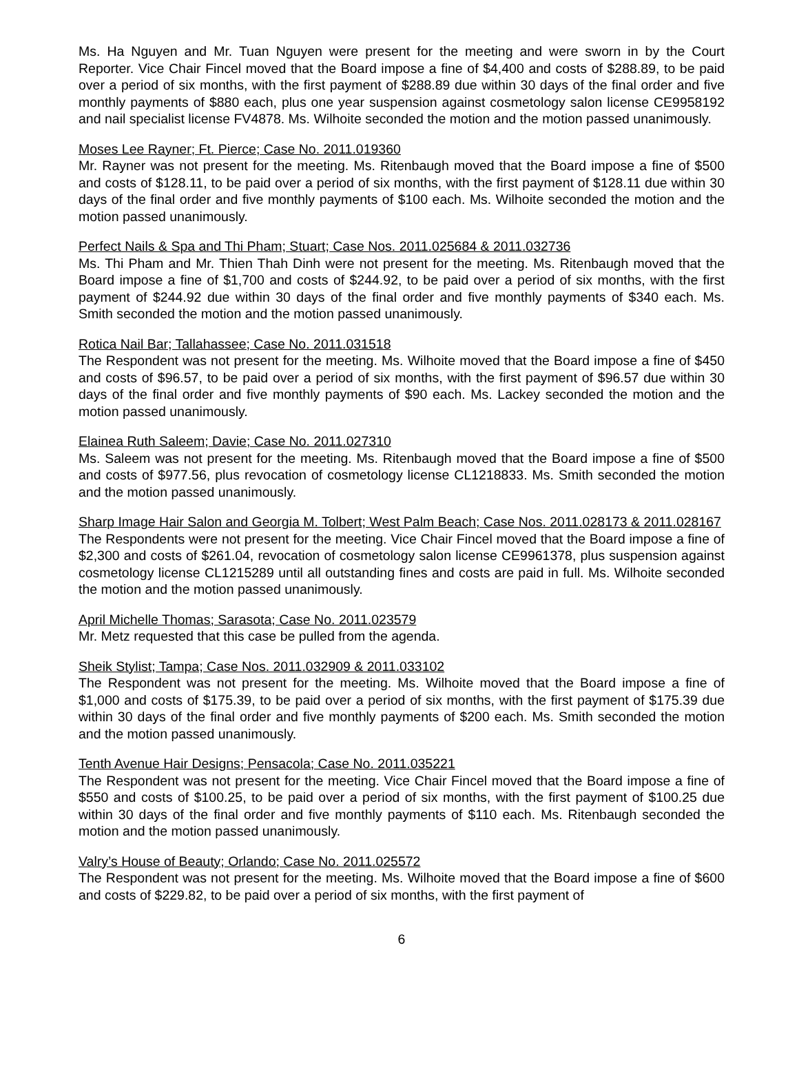Ms. Ha Nguyen and Mr. Tuan Nguyen were present for the meeting and were sworn in by the Court Reporter. Vice Chair Fincel moved that the Board impose a fine of $4,400 and costs of $288.89, to be paid over a period of six months, with the first payment of $288.89 due within 30 days of the final order and five monthly payments of $880 each, plus one year suspension against cosmetology salon license CE9958192 and nail specialist license FV4878. Ms. Wilhoite seconded the motion and the motion passed unanimously.
Moses Lee Rayner; Ft. Pierce; Case No. 2011.019360
Mr. Rayner was not present for the meeting. Ms. Ritenbaugh moved that the Board impose a fine of $500 and costs of $128.11, to be paid over a period of six months, with the first payment of $128.11 due within 30 days of the final order and five monthly payments of $100 each. Ms. Wilhoite seconded the motion and the motion passed unanimously.
Perfect Nails & Spa and Thi Pham; Stuart; Case Nos. 2011.025684 & 2011.032736
Ms. Thi Pham and Mr. Thien Thah Dinh were not present for the meeting. Ms. Ritenbaugh moved that the Board impose a fine of $1,700 and costs of $244.92, to be paid over a period of six months, with the first payment of $244.92 due within 30 days of the final order and five monthly payments of $340 each. Ms. Smith seconded the motion and the motion passed unanimously.
Rotica Nail Bar; Tallahassee; Case No. 2011.031518
The Respondent was not present for the meeting. Ms. Wilhoite moved that the Board impose a fine of $450 and costs of $96.57, to be paid over a period of six months, with the first payment of $96.57 due within 30 days of the final order and five monthly payments of $90 each. Ms. Lackey seconded the motion and the motion passed unanimously.
Elainea Ruth Saleem; Davie; Case No. 2011.027310
Ms. Saleem was not present for the meeting. Ms. Ritenbaugh moved that the Board impose a fine of $500 and costs of $977.56, plus revocation of cosmetology license CL1218833. Ms. Smith seconded the motion and the motion passed unanimously.
Sharp Image Hair Salon and Georgia M. Tolbert; West Palm Beach; Case Nos. 2011.028173 & 2011.028167
The Respondents were not present for the meeting. Vice Chair Fincel moved that the Board impose a fine of $2,300 and costs of $261.04, revocation of cosmetology salon license CE9961378, plus suspension against cosmetology license CL1215289 until all outstanding fines and costs are paid in full. Ms. Wilhoite seconded the motion and the motion passed unanimously.
April Michelle Thomas; Sarasota; Case No. 2011.023579
Mr. Metz requested that this case be pulled from the agenda.
Sheik Stylist; Tampa; Case Nos. 2011.032909 & 2011.033102
The Respondent was not present for the meeting. Ms. Wilhoite moved that the Board impose a fine of $1,000 and costs of $175.39, to be paid over a period of six months, with the first payment of $175.39 due within 30 days of the final order and five monthly payments of $200 each. Ms. Smith seconded the motion and the motion passed unanimously.
Tenth Avenue Hair Designs; Pensacola; Case No. 2011.035221
The Respondent was not present for the meeting. Vice Chair Fincel moved that the Board impose a fine of $550 and costs of $100.25, to be paid over a period of six months, with the first payment of $100.25 due within 30 days of the final order and five monthly payments of $110 each. Ms. Ritenbaugh seconded the motion and the motion passed unanimously.
Valry’s House of Beauty; Orlando; Case No. 2011.025572
The Respondent was not present for the meeting. Ms. Wilhoite moved that the Board impose a fine of $600 and costs of $229.82, to be paid over a period of six months, with the first payment of
6